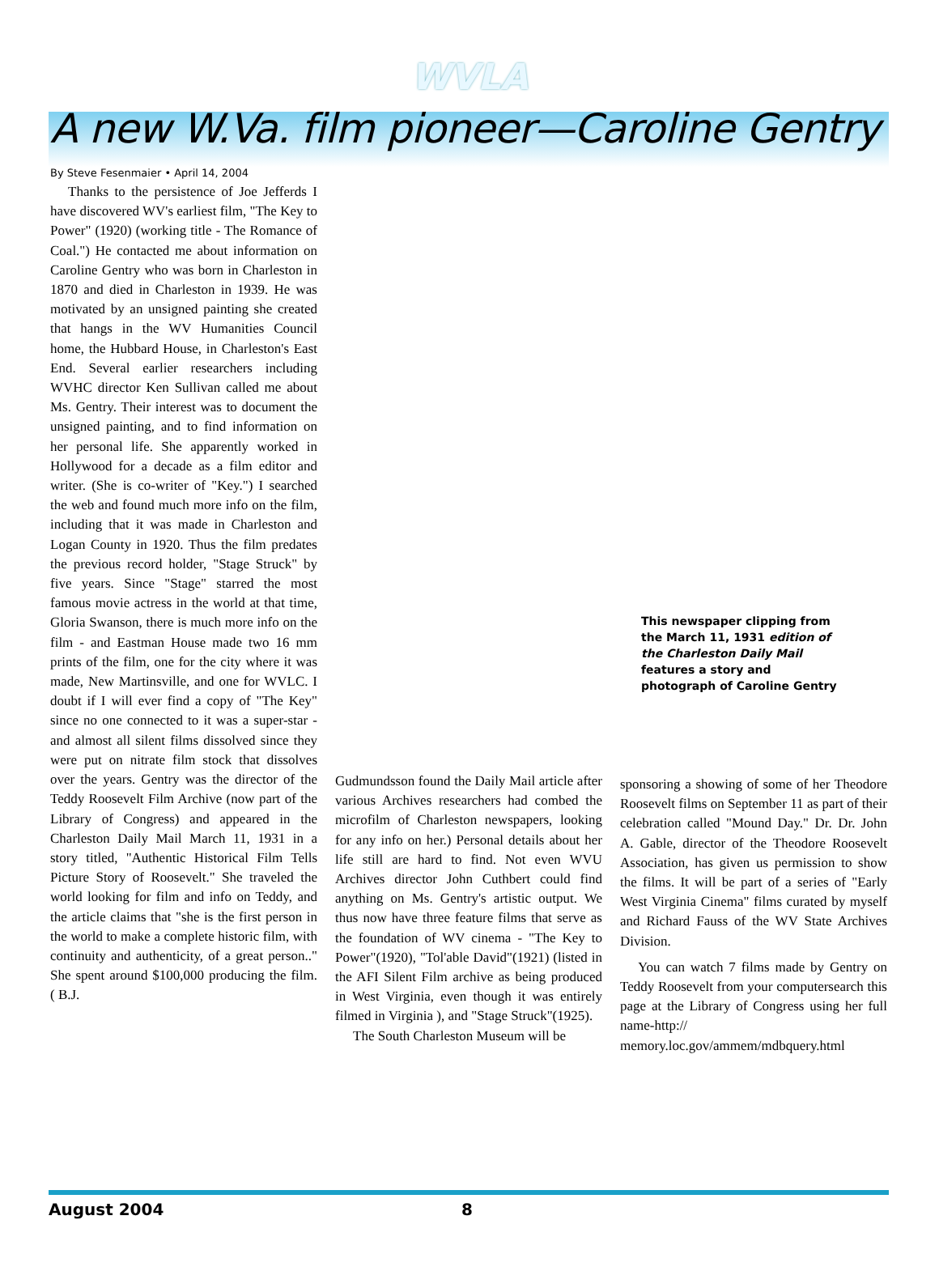WVLA
A new W.Va. film pioneer—Caroline Gentry
By Steve Fesenmaier • April 14, 2004
Thanks to the persistence of Joe Jefferds I have discovered WV's earliest film, "The Key to Power" (1920) (working title - The Romance of Coal.") He contacted me about information on Caroline Gentry who was born in Charleston in 1870 and died in Charleston in 1939. He was motivated by an unsigned painting she created that hangs in the WV Humanities Council home, the Hubbard House, in Charleston's East End. Several earlier researchers including WVHC director Ken Sullivan called me about Ms. Gentry. Their interest was to document the unsigned painting, and to find information on her personal life. She apparently worked in Hollywood for a decade as a film editor and writer. (She is co-writer of "Key.") I searched the web and found much more info on the film, including that it was made in Charleston and Logan County in 1920. Thus the film predates the previous record holder, "Stage Struck" by five years. Since "Stage" starred the most famous movie actress in the world at that time, Gloria Swanson, there is much more info on the film - and Eastman House made two 16 mm prints of the film, one for the city where it was made, New Martinsville, and one for WVLC. I doubt if I will ever find a copy of "The Key" since no one connected to it was a super-star - and almost all silent films dissolved since they were put on nitrate film stock that dissolves over the years. Gentry was the director of the Teddy Roosevelt Film Archive (now part of the Library of Congress) and appeared in the Charleston Daily Mail March 11, 1931 in a story titled, "Authentic Historical Film Tells Picture Story of Roosevelt." She traveled the world looking for film and info on Teddy, and the article claims that "she is the first person in the world to make a complete historic film, with continuity and authenticity, of a great person.." She spent around $100,000 producing the film. ( B.J.
Gudmundsson found the Daily Mail article after various Archives researchers had combed the microfilm of Charleston newspapers, looking for any info on her.) Personal details about her life still are hard to find. Not even WVU Archives director John Cuthbert could find anything on Ms. Gentry's artistic output. We thus now have three feature films that serve as the foundation of WV cinema - "The Key to Power"(1920), "Tol'able David"(1921) (listed in the AFI Silent Film archive as being produced in West Virginia, even though it was entirely filmed in Virginia ), and "Stage Struck"(1925).
The South Charleston Museum will be
This newspaper clipping from the March 11, 1931 edition of the Charleston Daily Mail features a story and photograph of Caroline Gentry
sponsoring a showing of some of her Theodore Roosevelt films on September 11 as part of their celebration called "Mound Day." Dr. Dr. John A. Gable, director of the Theodore Roosevelt Association, has given us permission to show the films. It will be part of a series of "Early West Virginia Cinema" films curated by myself and Richard Fauss of the WV State Archives Division.
You can watch 7 films made by Gentry on Teddy Roosevelt from your computersearch this page at the Library of Congress using her full name-http:// memory.loc.gov/ammem/mdbquery.html
August 2004 8